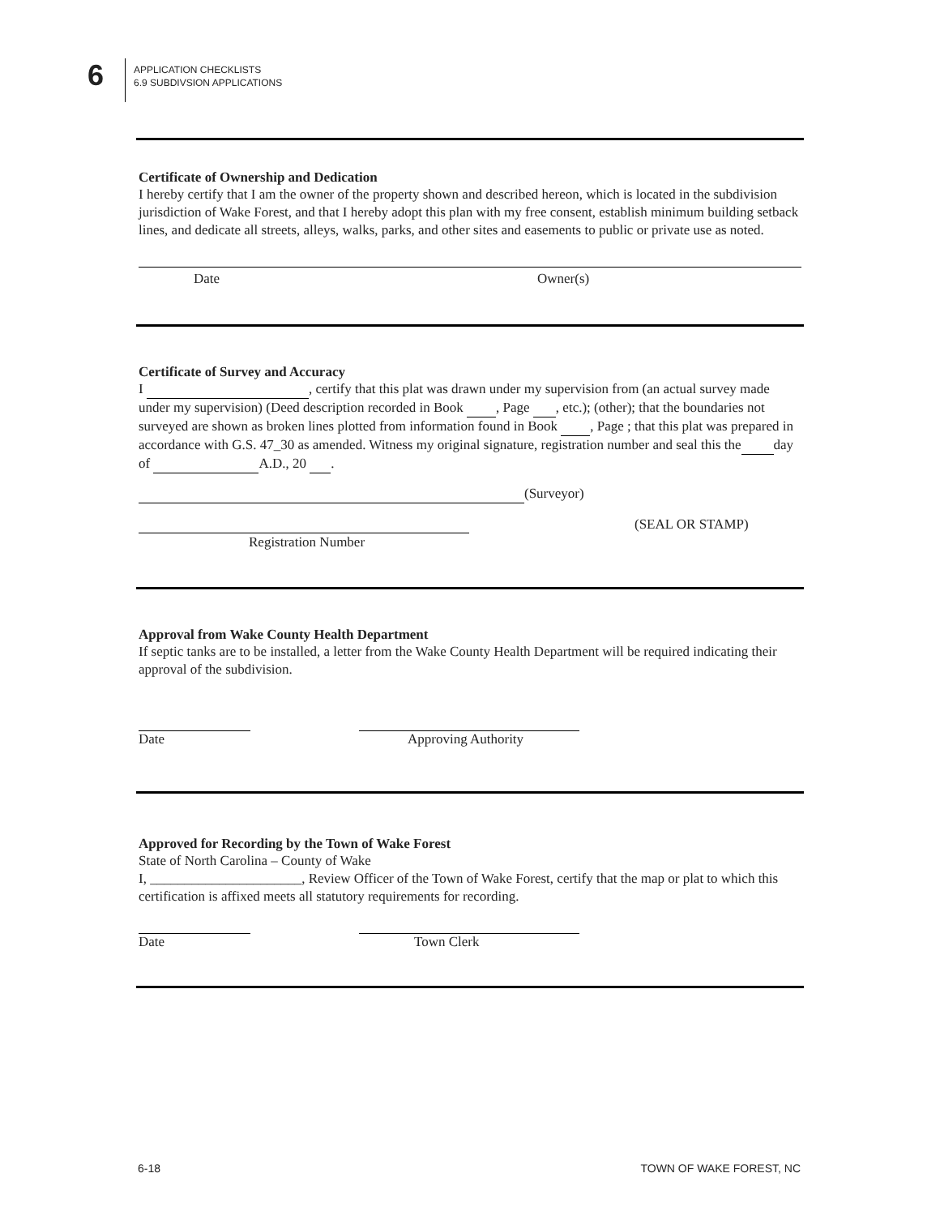6
APPLICATION CHECKLISTS
6.9 SUBDIVSION APPLICATIONS
Certificate of Ownership and Dedication
I hereby certify that I am the owner of the property shown and described hereon, which is located in the subdivision jurisdiction of Wake Forest, and that I hereby adopt this plan with my free consent, establish minimum building setback lines, and dedicate all streets, alleys, walks, parks, and other sites and easements to public or private use as noted.
Date Owner(s)
Certificate of Survey and Accuracy
I , certify that this plat was drawn under my supervision from (an actual survey made under my supervision) (Deed description recorded in Book , Page , etc.); (other); that the boundaries not surveyed are shown as broken lines plotted from information found in Book , Page ; that this plat was prepared in accordance with G.S. 47_30 as amended. Witness my original signature, registration number and seal this the day of A.D., 20 .
(Surveyor)
(SEAL OR STAMP)
Registration Number
Approval from Wake County Health Department
If septic tanks are to be installed, a letter from the Wake County Health Department will be required indicating their approval of the subdivision.
Date Approving Authority
Approved for Recording by the Town of Wake Forest
State of North Carolina – County of Wake
I, ______________________, Review Officer of the Town of Wake Forest, certify that the map or plat to which this certification is affixed meets all statutory requirements for recording.
Date Town Clerk
6-18 TOWN OF WAKE FOREST, NC